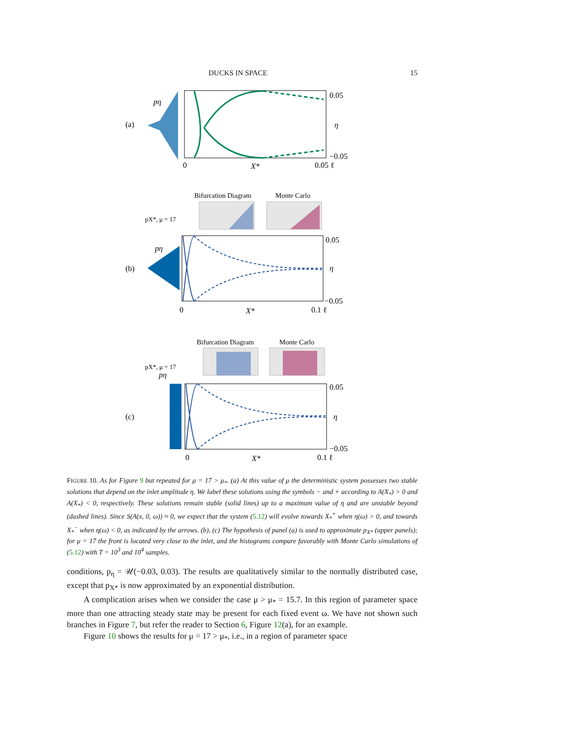DUCKS IN SPACE 15
(a)
pη
0.05
η
−0.05
0
X*
0.05 ℓ
(b)
pX*, μ = 17
Bifurcation Diagram
Monte Carlo
pη
0.05
η
−0.05
0
X*
0.1 ℓ
(c)
pX*, μ = 17
Bifurcation Diagram
Monte Carlo
pη
0.05
η
−0.05
0
X*
0.1 ℓ
FIGURE 10. As for Figure 9 but repeated for μ = 17 > μ<sub>*</sub>. (a) At this value of μ the deterministic system possesses two stable solutions that depend on the inlet amplitude η. We label these solutions using the symbols − and + according to A(X<sub>*</sub>) > 0 and A(X<sub>*</sub>) < 0, respectively. These solutions remain stable (solid lines) up to a maximum value of η and are unstable beyond (dashed lines). Since S(A(x, 0, ω)) ≈ 0, we expect that the system (5.12) will evolve towards X<sub>*</sub><sup>+</sup> when η(ω) > 0, and towards X<sub>*</sub><sup>−</sup> when η(ω) < 0, as indicated by the arrows. (b), (c) The hypothesis of panel (a) is used to approximate p<sub>X*</sub> (upper panels); for μ = 17 the front is located very close to the inlet, and the histograms compare favorably with Monte Carlo simulations of (5.12) with T = 10<sup>3</sup> and 10<sup>4</sup> samples.
conditions, p<sub>η</sub> = 𝒰(−0.03, 0.03). The results are qualitatively similar to the normally distributed case, except that p<sub>X*</sub> is now approximated by an exponential distribution.
A complication arises when we consider the case μ > μ<sub>*</sub> = 15.7. In this region of parameter space more than one attracting steady state may be present for each fixed event ω. We have not shown such branches in Figure 7, but refer the reader to Section 6, Figure 12(a), for an example.
Figure 10 shows the results for μ = 17 > μ<sub>*</sub>, i.e., in a region of parameter space